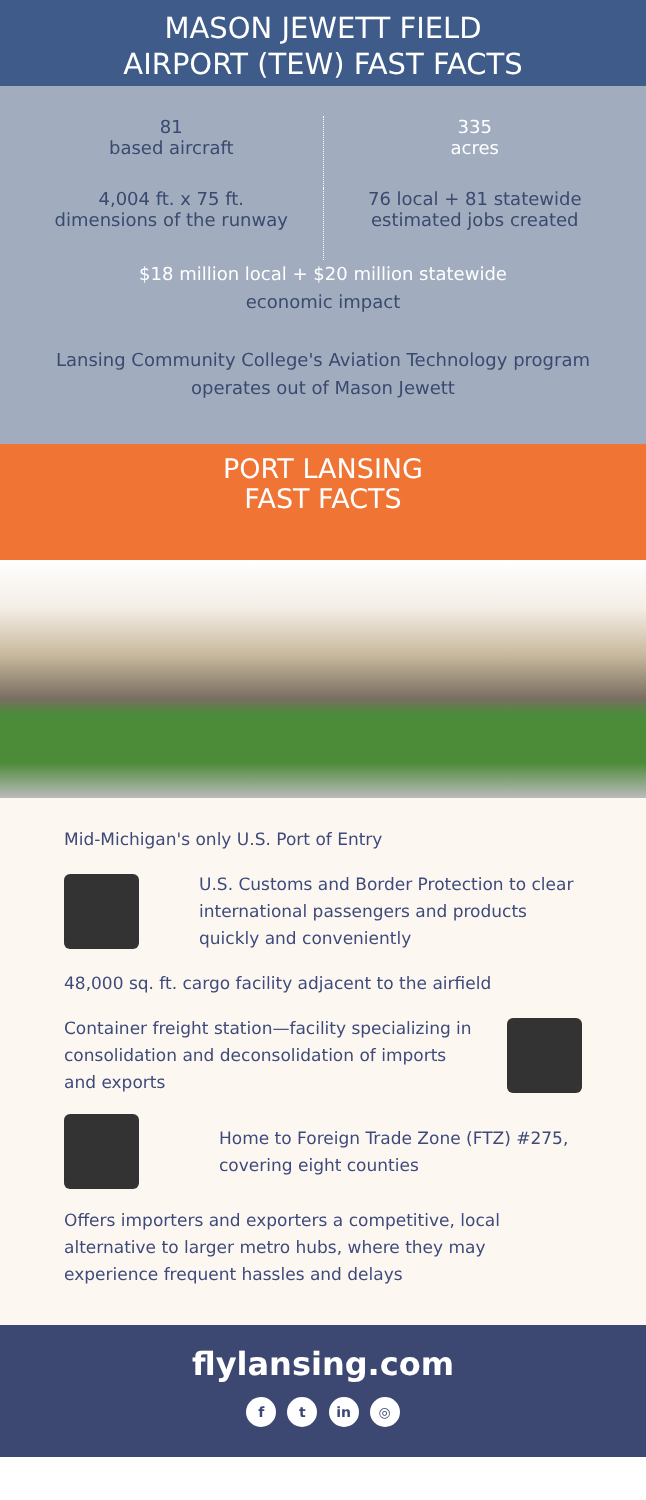MASON JEWETT FIELD
AIRPORT (TEW) FAST FACTS
81
based aircraft
335
acres
4,004 ft. x 75 ft.
dimensions of the runway
76 local + 81 statewide
estimated jobs created
$18 million local + $20 million statewide
economic impact
Lansing Community College's Aviation Technology program operates out of Mason Jewett
PORT LANSING
FAST FACTS
Mid-Michigan's only U.S. Port of Entry
U.S. Customs and Border Protection to clear international passengers and products quickly and conveniently
48,000 sq. ft. cargo facility adjacent to the airfield
Container freight station—facility specializing in consolidation and deconsolidation of imports and exports
Home to Foreign Trade Zone (FTZ) #275, covering eight counties
Offers importers and exporters a competitive, local alternative to larger metro hubs, where they may experience frequent hassles and delays
flylansing.com
f t in ◎